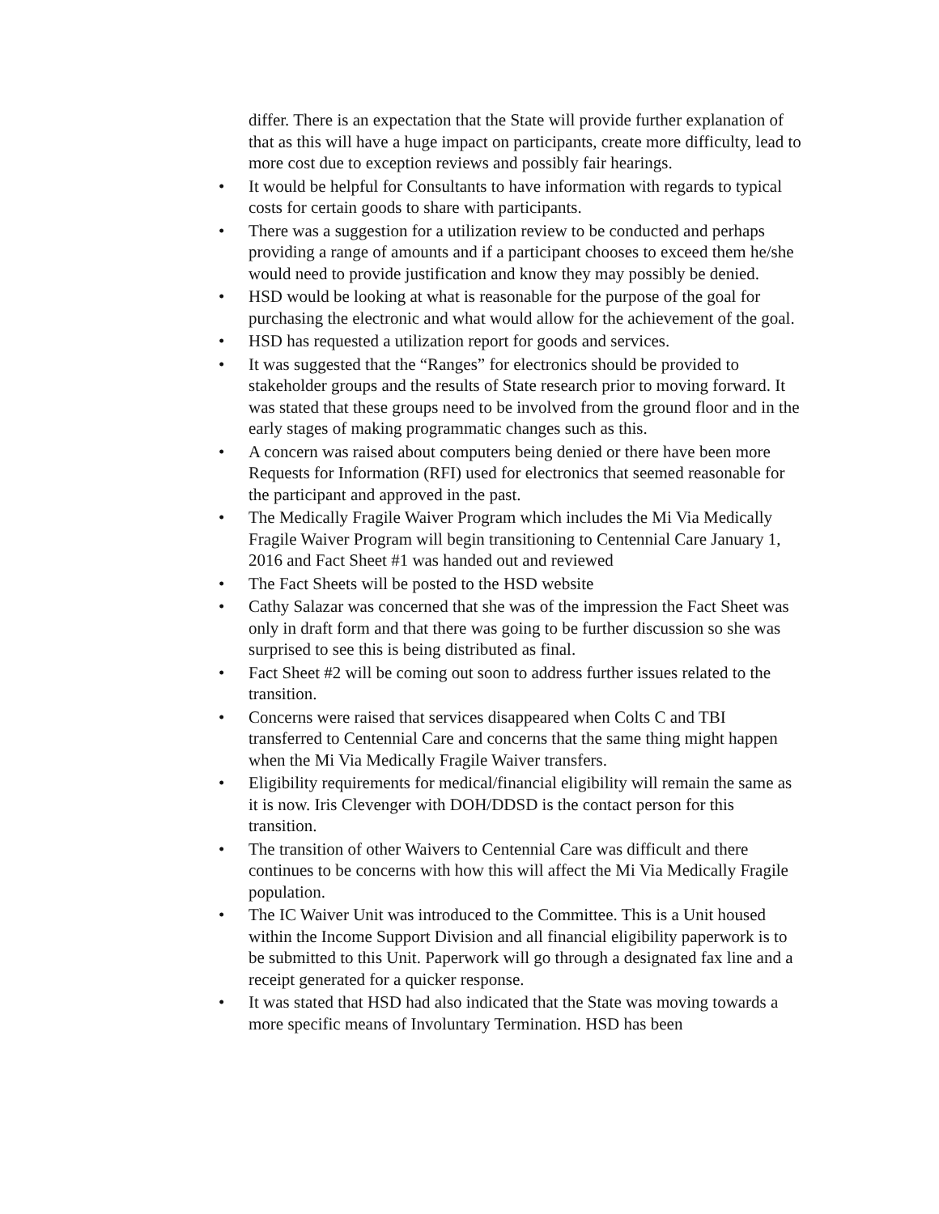differ. There is an expectation that the State will provide further explanation of that as this will have a huge impact on participants, create more difficulty, lead to more cost due to exception reviews and possibly fair hearings.
• It would be helpful for Consultants to have information with regards to typical costs for certain goods to share with participants.
• There was a suggestion for a utilization review to be conducted and perhaps providing a range of amounts and if a participant chooses to exceed them he/she would need to provide justification and know they may possibly be denied.
• HSD would be looking at what is reasonable for the purpose of the goal for purchasing the electronic and what would allow for the achievement of the goal.
• HSD has requested a utilization report for goods and services.
• It was suggested that the “Ranges” for electronics should be provided to stakeholder groups and the results of State research prior to moving forward. It was stated that these groups need to be involved from the ground floor and in the early stages of making programmatic changes such as this.
• A concern was raised about computers being denied or there have been more Requests for Information (RFI) used for electronics that seemed reasonable for the participant and approved in the past.
• The Medically Fragile Waiver Program which includes the Mi Via Medically Fragile Waiver Program will begin transitioning to Centennial Care January 1, 2016 and Fact Sheet #1 was handed out and reviewed
• The Fact Sheets will be posted to the HSD website
• Cathy Salazar was concerned that she was of the impression the Fact Sheet was only in draft form and that there was going to be further discussion so she was surprised to see this is being distributed as final.
• Fact Sheet #2 will be coming out soon to address further issues related to the transition.
• Concerns were raised that services disappeared when Colts C and TBI transferred to Centennial Care and concerns that the same thing might happen when the Mi Via Medically Fragile Waiver transfers.
• Eligibility requirements for medical/financial eligibility will remain the same as it is now. Iris Clevenger with DOH/DDSD is the contact person for this transition.
• The transition of other Waivers to Centennial Care was difficult and there continues to be concerns with how this will affect the Mi Via Medically Fragile population.
• The IC Waiver Unit was introduced to the Committee. This is a Unit housed within the Income Support Division and all financial eligibility paperwork is to be submitted to this Unit. Paperwork will go through a designated fax line and a receipt generated for a quicker response.
• It was stated that HSD had also indicated that the State was moving towards a more specific means of Involuntary Termination. HSD has been